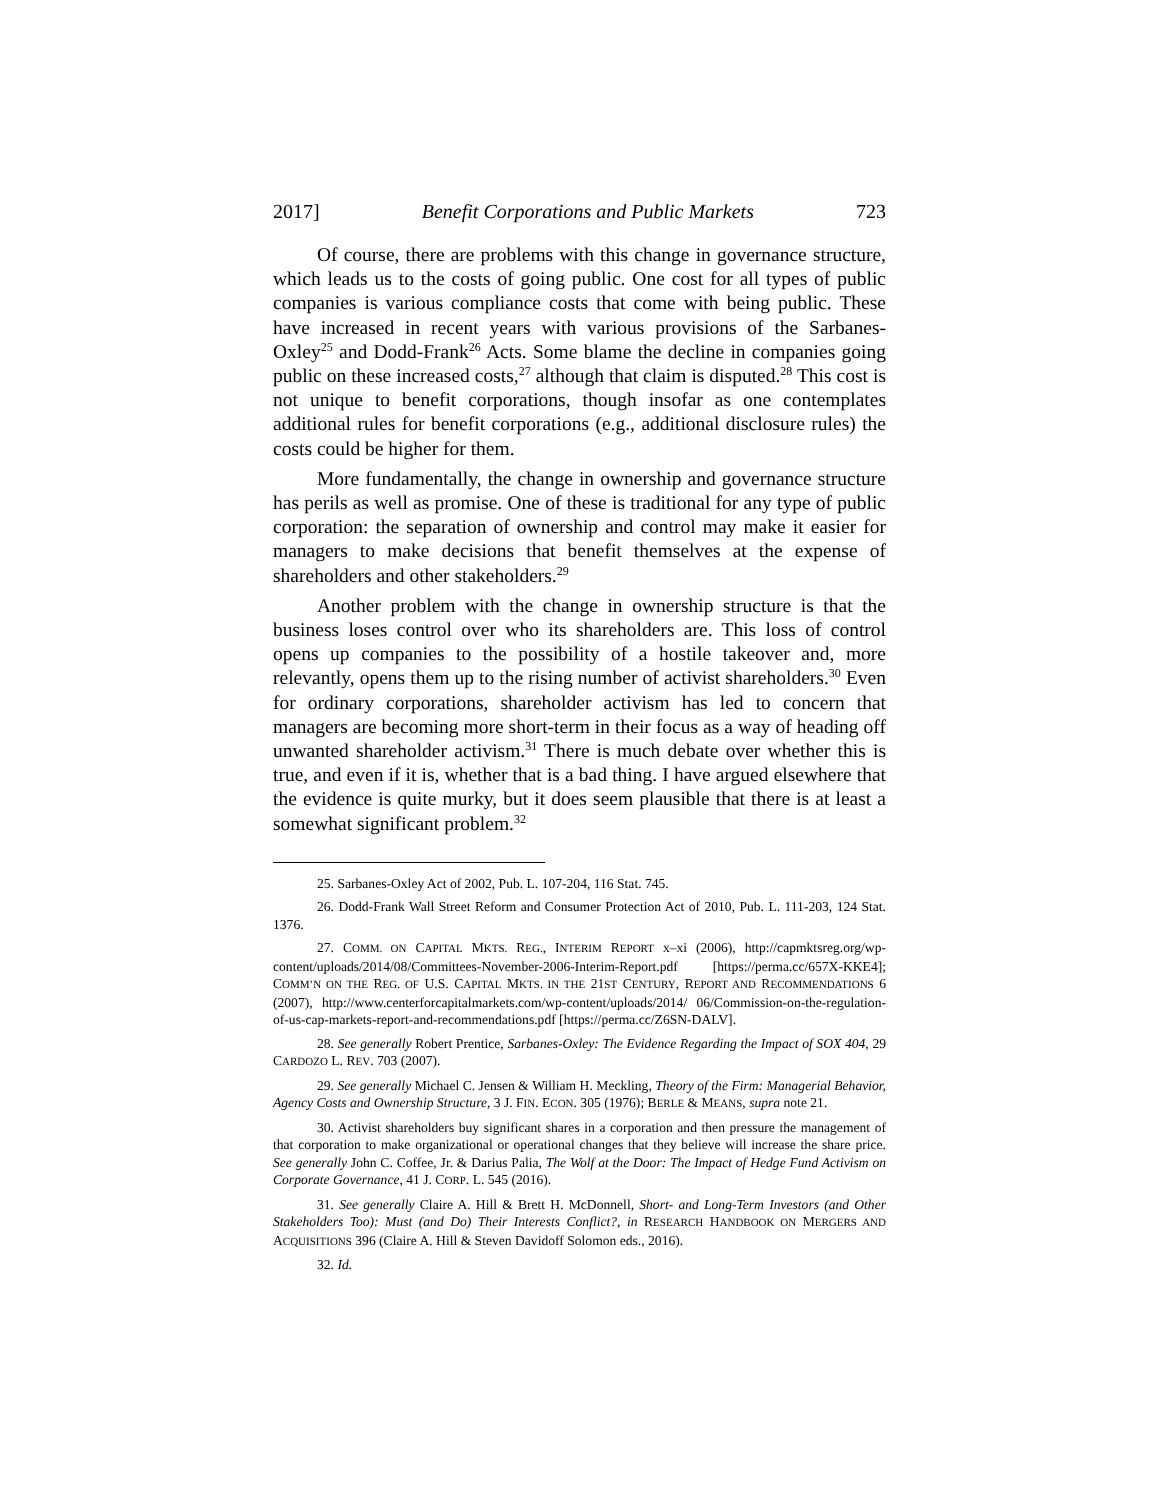2017] Benefit Corporations and Public Markets 723
Of course, there are problems with this change in governance structure, which leads us to the costs of going public. One cost for all types of public companies is various compliance costs that come with being public. These have increased in recent years with various provisions of the Sarbanes-Oxley<sup>25</sup> and Dodd-Frank<sup>26</sup> Acts. Some blame the decline in companies going public on these increased costs,<sup>27</sup> although that claim is disputed.<sup>28</sup> This cost is not unique to benefit corporations, though insofar as one contemplates additional rules for benefit corporations (e.g., additional disclosure rules) the costs could be higher for them.
More fundamentally, the change in ownership and governance structure has perils as well as promise. One of these is traditional for any type of public corporation: the separation of ownership and control may make it easier for managers to make decisions that benefit themselves at the expense of shareholders and other stakeholders.<sup>29</sup>
Another problem with the change in ownership structure is that the business loses control over who its shareholders are. This loss of control opens up companies to the possibility of a hostile takeover and, more relevantly, opens them up to the rising number of activist shareholders.<sup>30</sup> Even for ordinary corporations, shareholder activism has led to concern that managers are becoming more short-term in their focus as a way of heading off unwanted shareholder activism.<sup>31</sup> There is much debate over whether this is true, and even if it is, whether that is a bad thing. I have argued elsewhere that the evidence is quite murky, but it does seem plausible that there is at least a somewhat significant problem.<sup>32</sup>
25. Sarbanes-Oxley Act of 2002, Pub. L. 107-204, 116 Stat. 745.
26. Dodd-Frank Wall Street Reform and Consumer Protection Act of 2010, Pub. L. 111-203, 124 Stat. 1376.
27. COMM. ON CAPITAL MKTS. REG., INTERIM REPORT x–xi (2006), http://capmktsreg.org/wp-content/uploads/2014/08/Committees-November-2006-Interim-Report.pdf [https://perma.cc/657X-KKE4]; COMM’N ON THE REG. OF U.S. CAPITAL MKTS. IN THE 21ST CENTURY, REPORT AND RECOMMENDATIONS 6 (2007), http://www.centerforcapitalmarkets.com/wp-content/uploads/2014/ 06/Commission-on-the-regulation-of-us-cap-markets-report-and-recommendations.pdf [https://perma.cc/Z6SN-DALV].
28. See generally Robert Prentice, Sarbanes-Oxley: The Evidence Regarding the Impact of SOX 404, 29 CARDOZO L. REV. 703 (2007).
29. See generally Michael C. Jensen & William H. Meckling, Theory of the Firm: Managerial Behavior, Agency Costs and Ownership Structure, 3 J. FIN. ECON. 305 (1976); BERLE & MEANS, supra note 21.
30. Activist shareholders buy significant shares in a corporation and then pressure the management of that corporation to make organizational or operational changes that they believe will increase the share price. See generally John C. Coffee, Jr. & Darius Palia, The Wolf at the Door: The Impact of Hedge Fund Activism on Corporate Governance, 41 J. CORP. L. 545 (2016).
31. See generally Claire A. Hill & Brett H. McDonnell, Short- and Long-Term Investors (and Other Stakeholders Too): Must (and Do) Their Interests Conflict?, in RESEARCH HANDBOOK ON MERGERS AND ACQUISITIONS 396 (Claire A. Hill & Steven Davidoff Solomon eds., 2016).
32. Id.